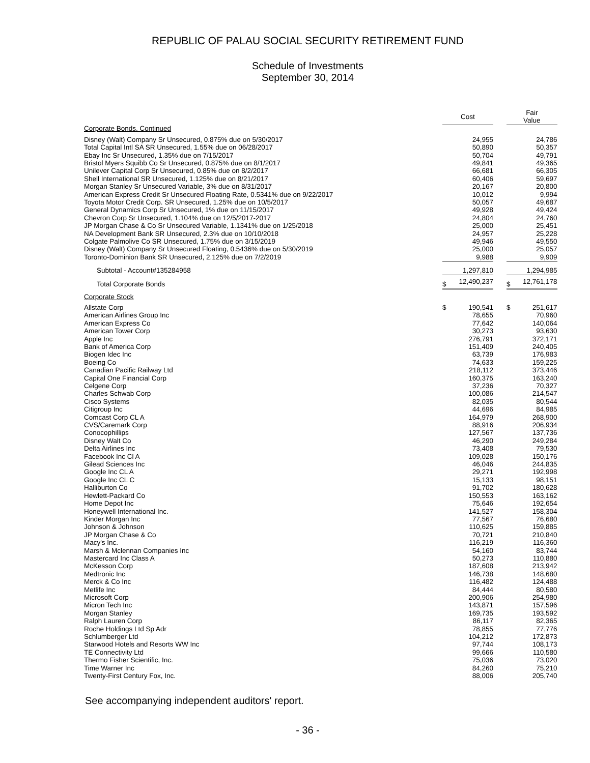REPUBLIC OF PALAU SOCIAL SECURITY RETIREMENT FUND
Schedule of Investments
September 30, 2014
| | | Cost | | | Fair Value | |
| Corporate Bonds, Continued | | | | | | |
| Disney (Walt) Company Sr Unsecured, 0.875% due on 5/30/2017 | | | 24,955 | | | 24,786 |
| Total Capital Intl SA SR Unsecured, 1.55% due on 06/28/2017 | | | 50,890 | | | 50,357 |
| Ebay Inc Sr Unsecured, 1.35% due on 7/15/2017 | | | 50,704 | | | 49,791 |
| Bristol Myers Squibb Co Sr Unsecured, 0.875% due on 8/1/2017 | | | 49,841 | | | 49,365 |
| Unilever Capital Corp Sr Unsecured, 0.85% due on 8/2/2017 | | | 66,681 | | | 66,305 |
| Shell International SR Unsecured, 1.125% due on 8/21/2017 | | | 60,406 | | | 59,697 |
| Morgan Stanley Sr Unsecured Variable, 3% due on 8/31/2017 | | | 20,167 | | | 20,800 |
| American Express Credit Sr Unsecured Floating Rate, 0.5341% due on 9/22/2017 | | | 10,012 | | | 9,994 |
| Toyota Motor Credit Corp. SR Unsecured, 1.25% due on 10/5/2017 | | | 50,057 | | | 49,687 |
| General Dynamics Corp Sr Unsecured, 1% due on 11/15/2017 | | | 49,928 | | | 49,424 |
| Chevron Corp Sr Unsecured, 1.104% due on 12/5/2017-2017 | | | 24,804 | | | 24,760 |
| JP Morgan Chase & Co Sr Unsecured Variable, 1.1341% due on 1/25/2018 | | | 25,000 | | | 25,451 |
| NA Development Bank SR Unsecured, 2.3% due on 10/10/2018 | | | 24,957 | | | 25,228 |
| Colgate Palmolive Co SR Unsecured, 1.75% due on 3/15/2019 | | | 49,946 | | | 49,550 |
| Disney (Walt) Company Sr Unsecured Floating, 0.5436% due on 5/30/2019 | | | 25,000 | | | 25,057 |
| Toronto-Dominion Bank SR Unsecured, 2.125% due on 7/2/2019 | | | 9,988 | | | 9,909 |
| Subtotal - Account#135284958 | | | 1,297,810 | | | 1,294,985 |
| Total Corporate Bonds | | $ | 12,490,237 | | $ | 12,761,178 |
| Corporate Stock | | | | | | |
| Allstate Corp | | $ | 190,541 | | $ | 251,617 |
| American Airlines Group Inc | | | 78,655 | | | 70,960 |
| American Express Co | | | 77,642 | | | 140,064 |
| American Tower Corp | | | 30,273 | | | 93,630 |
| Apple Inc | | | 276,791 | | | 372,171 |
| Bank of America Corp | | | 151,409 | | | 240,405 |
| Biogen Idec Inc | | | 63,739 | | | 176,983 |
| Boeing Co | | | 74,633 | | | 159,225 |
| Canadian Pacific Railway Ltd | | | 218,112 | | | 373,446 |
| Capital One Financial Corp | | | 160,375 | | | 163,240 |
| Celgene Corp | | | 37,236 | | | 70,327 |
| Charles Schwab Corp | | | 100,086 | | | 214,547 |
| Cisco Systems | | | 82,035 | | | 80,544 |
| Citigroup Inc | | | 44,696 | | | 84,985 |
| Comcast Corp CL A | | | 164,979 | | | 268,900 |
| CVS/Caremark Corp | | | 88,916 | | | 206,934 |
| Conocophillips | | | 127,567 | | | 137,736 |
| Disney Walt Co | | | 46,290 | | | 249,284 |
| Delta Airlines Inc | | | 73,408 | | | 79,530 |
| Facebook Inc Cl A | | | 109,028 | | | 150,176 |
| Gilead Sciences Inc | | | 46,046 | | | 244,835 |
| Google Inc CL A | | | 29,271 | | | 192,998 |
| Google Inc CL C | | | 15,133 | | | 98,151 |
| Halliburton Co | | | 91,702 | | | 180,628 |
| Hewlett-Packard Co | | | 150,553 | | | 163,162 |
| Home Depot Inc | | | 75,646 | | | 192,654 |
| Honeywell International Inc. | | | 141,527 | | | 158,304 |
| Kinder Morgan Inc | | | 77,567 | | | 76,680 |
| Johnson & Johnson | | | 110,625 | | | 159,885 |
| JP Morgan Chase & Co | | | 70,721 | | | 210,840 |
| Macy's Inc. | | | 116,219 | | | 116,360 |
| Marsh & Mclennan Companies Inc | | | 54,160 | | | 83,744 |
| Mastercard Inc Class A | | | 50,273 | | | 110,880 |
| McKesson Corp | | | 187,608 | | | 213,942 |
| Medtronic Inc | | | 146,738 | | | 148,680 |
| Merck & Co Inc | | | 116,482 | | | 124,488 |
| Metlife Inc | | | 84,444 | | | 80,580 |
| Microsoft Corp | | | 200,906 | | | 254,980 |
| Micron Tech Inc | | | 143,871 | | | 157,596 |
| Morgan Stanley | | | 169,735 | | | 193,592 |
| Ralph Lauren Corp | | | 86,117 | | | 82,365 |
| Roche Holdings Ltd Sp Adr | | | 78,855 | | | 77,776 |
| Schlumberger Ltd | | | 104,212 | | | 172,873 |
| Starwood Hotels and Resorts WW Inc | | | 97,744 | | | 108,173 |
| TE Connectivity Ltd | | | 99,666 | | | 110,580 |
| Thermo Fisher Scientific, Inc. | | | 75,036 | | | 73,020 |
| Time Warner Inc | | | 84,260 | | | 75,210 |
| Twenty-First Century Fox, Inc. | | | 88,006 | | | 205,740 |
See accompanying independent auditors' report.
- 36 -